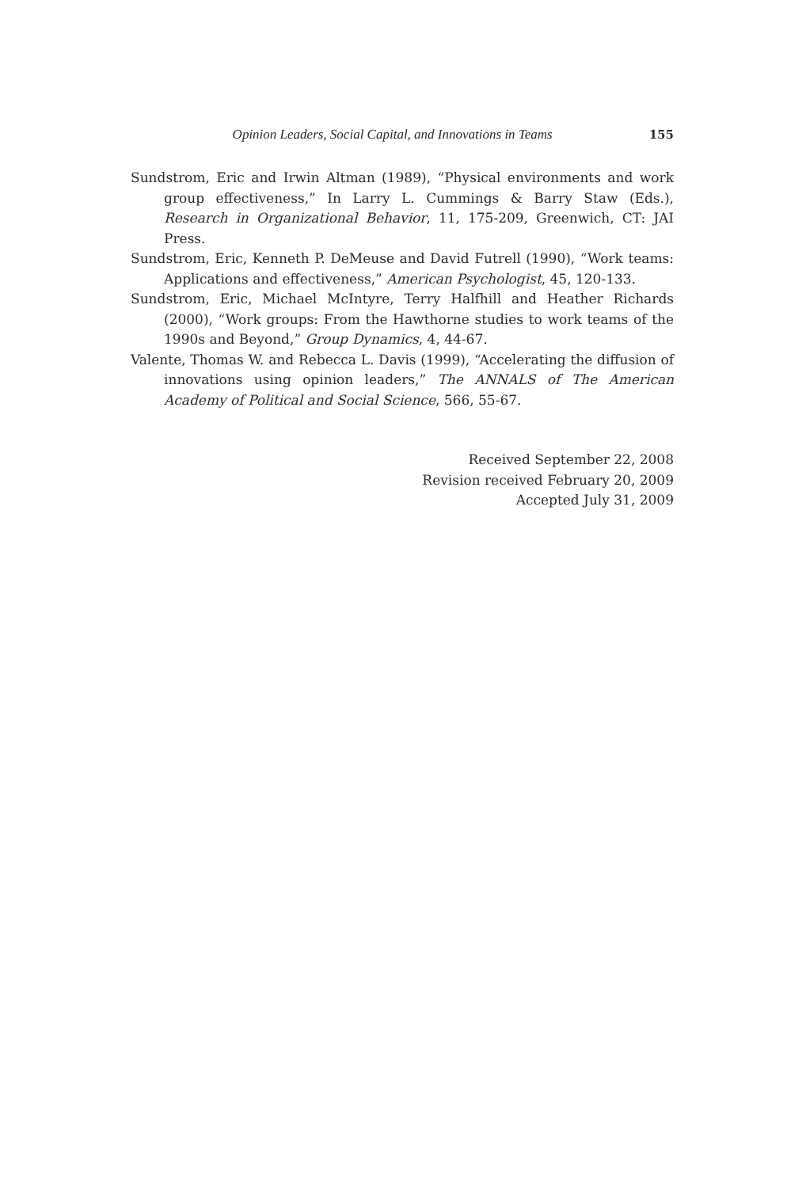Opinion Leaders, Social Capital, and Innovations in Teams 155
Sundstrom, Eric and Irwin Altman (1989), “Physical environments and work group effectiveness,” In Larry L. Cummings & Barry Staw (Eds.), Research in Organizational Behavior, 11, 175-209, Greenwich, CT: JAI Press.
Sundstrom, Eric, Kenneth P. DeMeuse and David Futrell (1990), “Work teams: Applications and effectiveness,” American Psychologist, 45, 120-133.
Sundstrom, Eric, Michael McIntyre, Terry Halfhill and Heather Richards (2000), “Work groups: From the Hawthorne studies to work teams of the 1990s and Beyond,” Group Dynamics, 4, 44-67.
Valente, Thomas W. and Rebecca L. Davis (1999), “Accelerating the diffusion of innovations using opinion leaders,” The ANNALS of The American Academy of Political and Social Science, 566, 55-67.
Received September 22, 2008
Revision received February 20, 2009
Accepted July 31, 2009